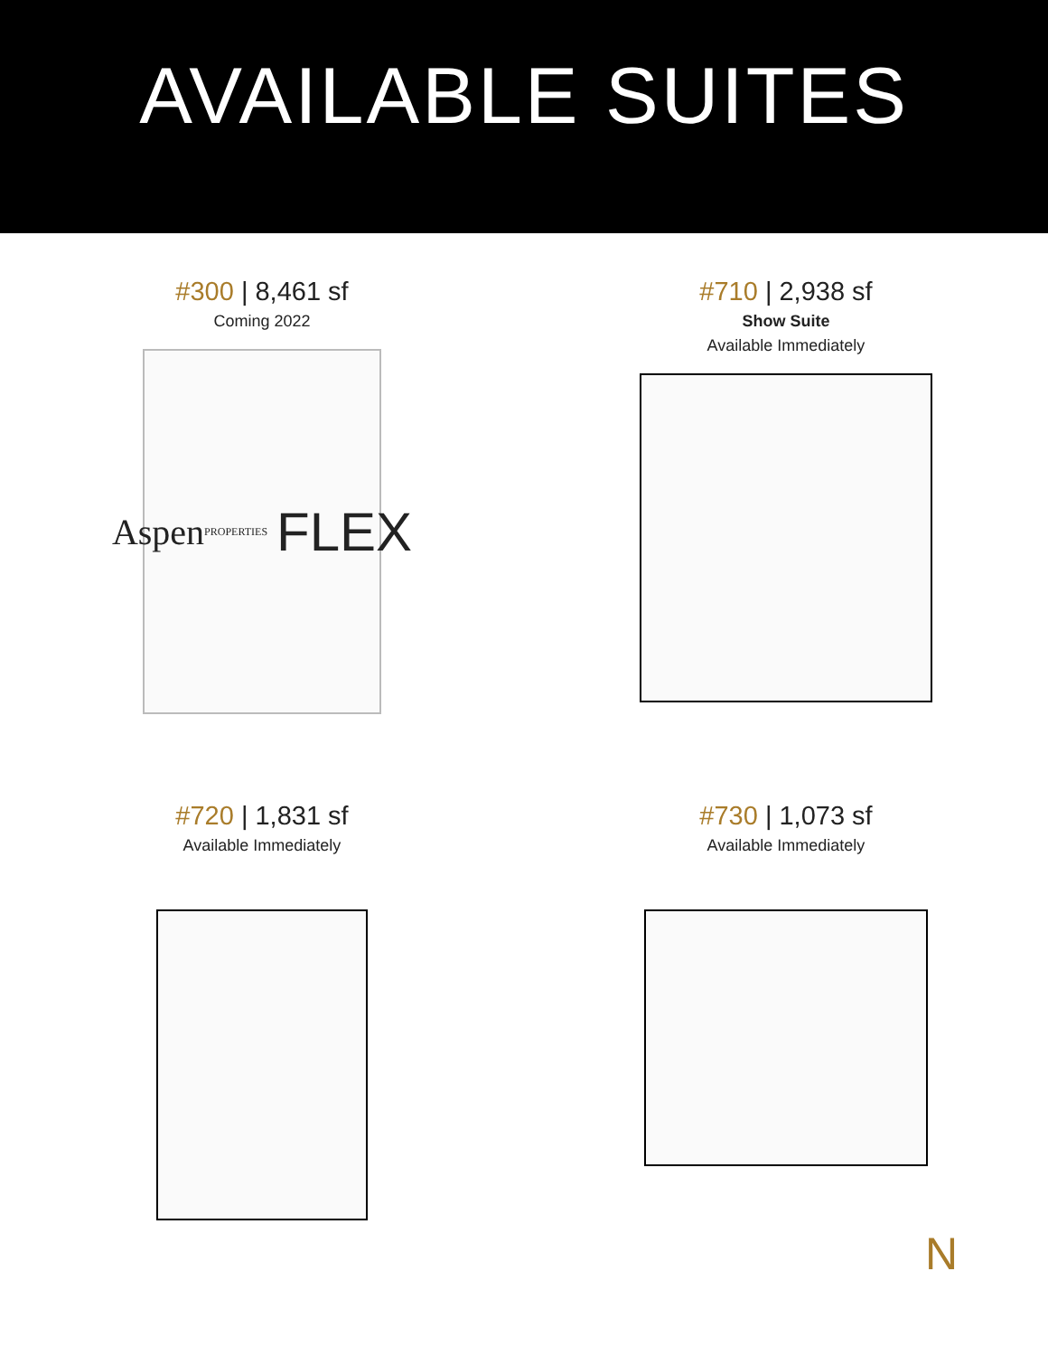AVAILABLE SUITES
#300 | 8,461 sf
Coming 2022
Aspen PROPERTIES FLEX
#710 | 2,938 sf
Show Suite
Available Immediately
#720 | 1,831 sf
Available Immediately
#730 | 1,073 sf
Available Immediately
N